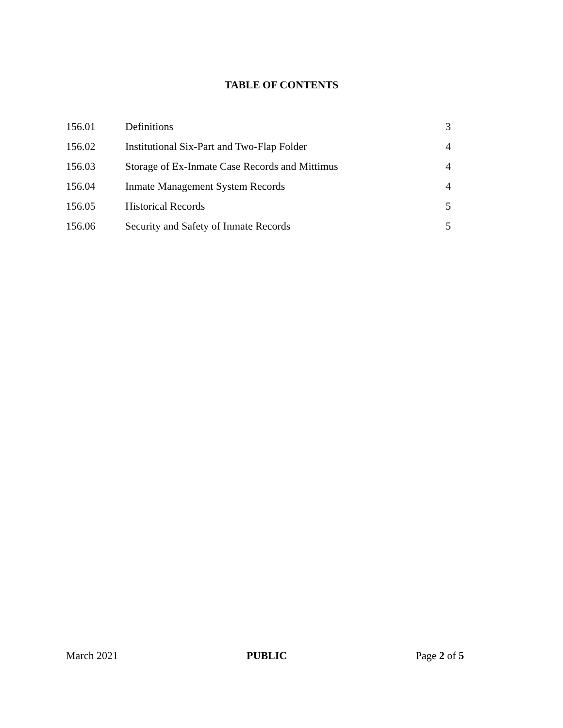TABLE OF CONTENTS
| 156.01 | Definitions | 3 |
| 156.02 | Institutional Six-Part and Two-Flap Folder | 4 |
| 156.03 | Storage of Ex-Inmate Case Records and Mittimus | 4 |
| 156.04 | Inmate Management System Records | 4 |
| 156.05 | Historical Records | 5 |
| 156.06 | Security and Safety of Inmate Records | 5 |
March 2021 PUBLIC Page 2 of 5